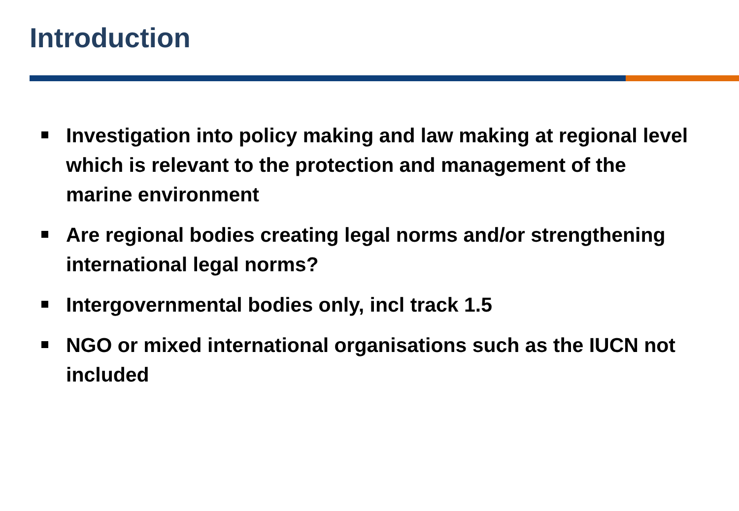Introduction
Investigation into policy making and law making at regional level which is relevant to the protection and management of the marine environment
Are regional bodies creating legal norms and/or strengthening international legal norms?
Intergovernmental bodies only, incl track 1.5
NGO or mixed international organisations such as the IUCN not included